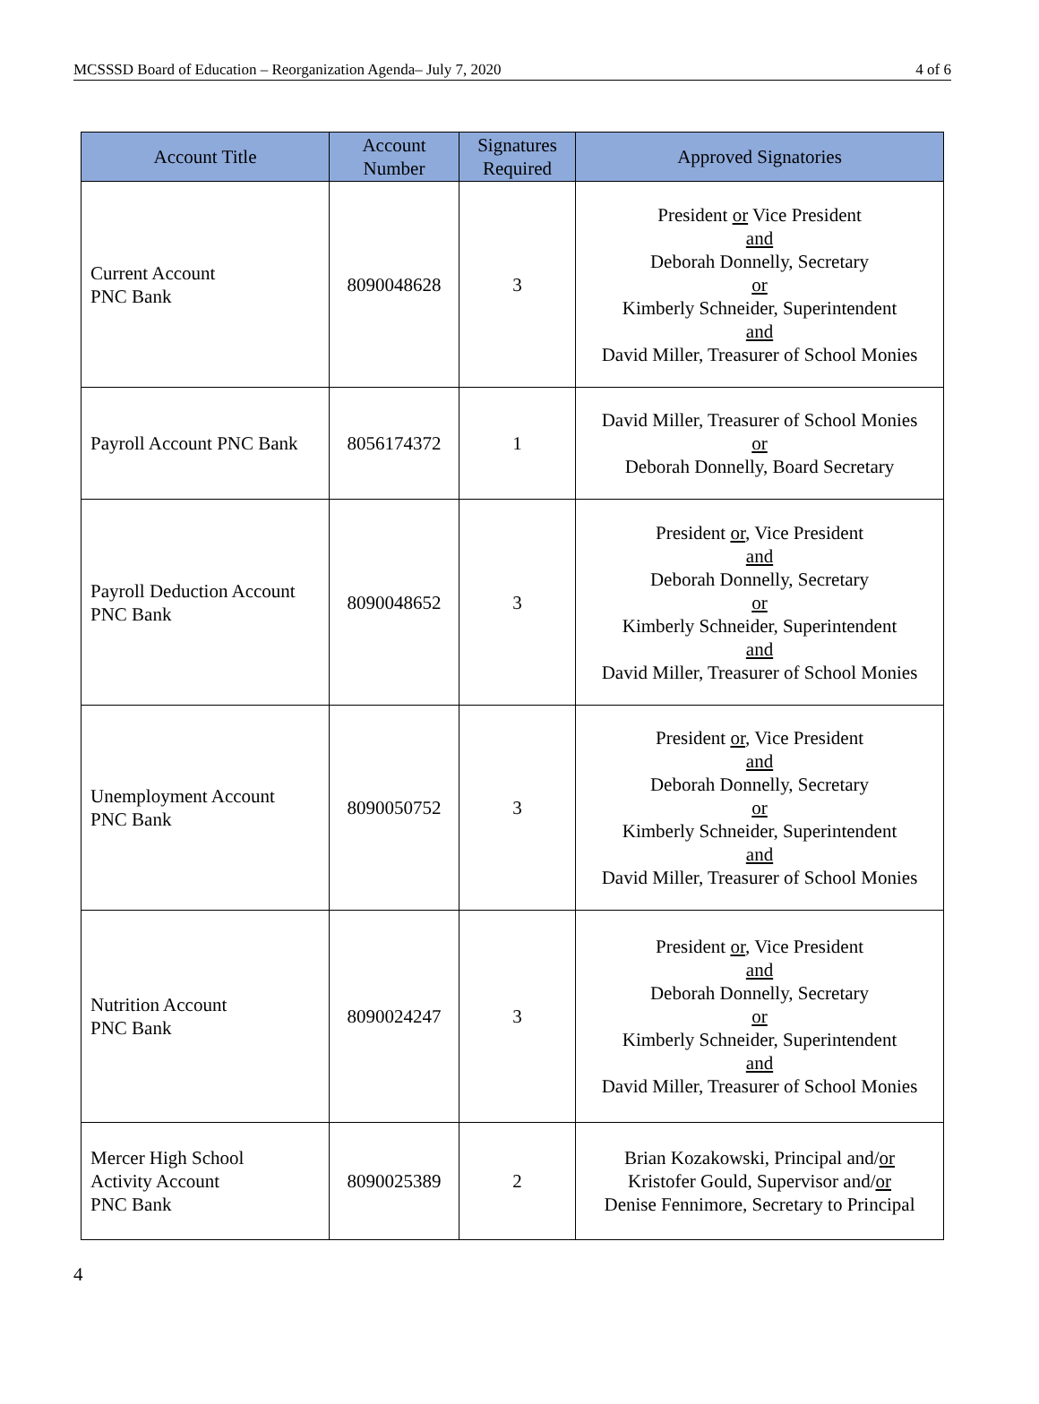MCSSSD Board of Education – Reorganization Agenda– July 7, 2020 4 of 6
| Account Title | Account Number | Signatures Required | Approved Signatories |
| --- | --- | --- | --- |
| Current Account PNC Bank | 8090048628 | 3 | President or Vice President and Deborah Donnelly, Secretary or Kimberly Schneider, Superintendent and David Miller, Treasurer of School Monies |
| Payroll Account PNC Bank | 8056174372 | 1 | David Miller, Treasurer of School Monies or Deborah Donnelly, Board Secretary |
| Payroll Deduction Account PNC Bank | 8090048652 | 3 | President or , Vice President and Deborah Donnelly, Secretary or Kimberly Schneider, Superintendent and David Miller, Treasurer of School Monies |
| Unemployment Account PNC Bank | 8090050752 | 3 | President or , Vice President and Deborah Donnelly, Secretary or Kimberly Schneider, Superintendent and David Miller, Treasurer of School Monies |
| Nutrition Account PNC Bank | 8090024247 | 3 | President or , Vice President and Deborah Donnelly, Secretary or Kimberly Schneider, Superintendent and David Miller, Treasurer of School Monies |
| Mercer High School Activity Account PNC Bank | 8090025389 | 2 | Brian Kozakowski, Principal and/ or Kristofer Gould, Supervisor and/ or Denise Fennimore, Secretary to Principal |
4